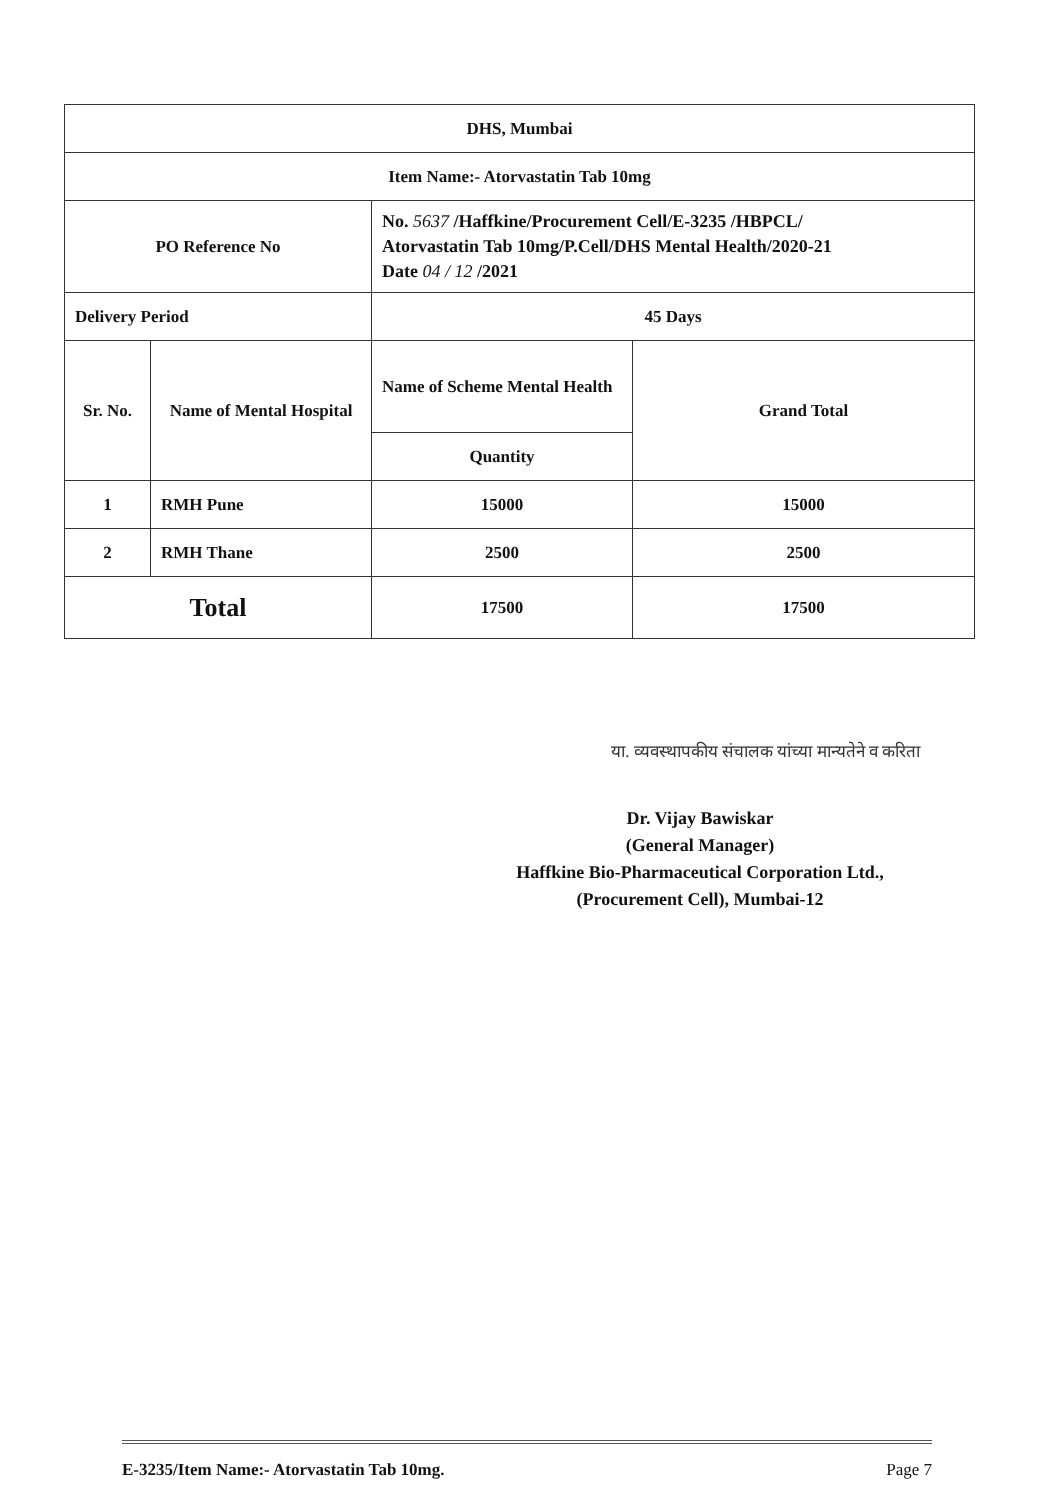| DHS, Mumbai | | | |
| Item Name:- Atorvastatin Tab 10mg | | | |
| PO Reference No | | No. 5637 /Haffkine/Procurement Cell/E-3235 /HBPCL/ Atorvastatin Tab 10mg/P.Cell/DHS Mental Health/2020-21 Date 04 / 12 /2021 | |
| Delivery Period | | 45 Days | |
| Sr. No. | Name of Mental Hospital | Name of Scheme Mental Health | Grand Total |
| | | Quantity | |
| 1 | RMH Pune | 15000 | 15000 |
| 2 | RMH Thane | 2500 | 2500 |
| Total | | 17500 | 17500 |
या. व्यवस्थापकीय संचालक यांच्या मान्यतेने व करिता
Dr. Vijay Bawiskar
(General Manager)
Haffkine Bio-Pharmaceutical Corporation Ltd.,
(Procurement Cell), Mumbai-12
E-3235/Item Name:- Atorvastatin Tab 10mg. Page 7